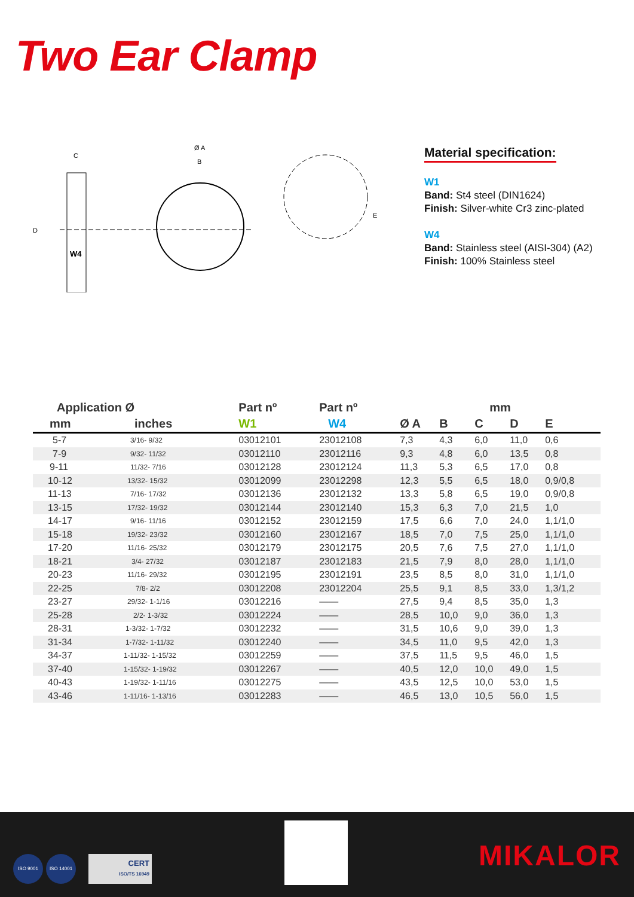Two Ear Clamp
C
D
W4
Ø A
B
E
Material specification:
W1
Band: St4 steel (DIN1624)
Finish: Silver-white Cr3 zinc-plated
W4
Band: Stainless steel (AISI-304) (A2)
Finish: 100% Stainless steel
| Application Ø | | Part nº | Part nº | mm | | | | |
| --- | --- | --- | --- | --- | --- | --- | --- | --- |
| mm | inches | W1 | W4 | Ø A | B | C | D | E |
| 5-7 | 3/16- 9/32 | 03012101 | 23012108 | 7,3 | 4,3 | 6,0 | 11,0 | 0,6 |
| 7-9 | 9/32- 11/32 | 03012110 | 23012116 | 9,3 | 4,8 | 6,0 | 13,5 | 0,8 |
| 9-11 | 11/32- 7/16 | 03012128 | 23012124 | 11,3 | 5,3 | 6,5 | 17,0 | 0,8 |
| 10-12 | 13/32- 15/32 | 03012099 | 23012298 | 12,3 | 5,5 | 6,5 | 18,0 | 0,9/0,8 |
| 11-13 | 7/16- 17/32 | 03012136 | 23012132 | 13,3 | 5,8 | 6,5 | 19,0 | 0,9/0,8 |
| 13-15 | 17/32- 19/32 | 03012144 | 23012140 | 15,3 | 6,3 | 7,0 | 21,5 | 1,0 |
| 14-17 | 9/16- 11/16 | 03012152 | 23012159 | 17,5 | 6,6 | 7,0 | 24,0 | 1,1/1,0 |
| 15-18 | 19/32- 23/32 | 03012160 | 23012167 | 18,5 | 7,0 | 7,5 | 25,0 | 1,1/1,0 |
| 17-20 | 11/16- 25/32 | 03012179 | 23012175 | 20,5 | 7,6 | 7,5 | 27,0 | 1,1/1,0 |
| 18-21 | 3/4- 27/32 | 03012187 | 23012183 | 21,5 | 7,9 | 8,0 | 28,0 | 1,1/1,0 |
| 20-23 | 11/16- 29/32 | 03012195 | 23012191 | 23,5 | 8,5 | 8,0 | 31,0 | 1,1/1,0 |
| 22-25 | 7/8- 2/2 | 03012208 | 23012204 | 25,5 | 9,1 | 8,5 | 33,0 | 1,3/1,2 |
| 23-27 | 29/32- 1-1/16 | 03012216 | —— | 27,5 | 9,4 | 8,5 | 35,0 | 1,3 |
| 25-28 | 2/2- 1-3/32 | 03012224 | —— | 28,5 | 10,0 | 9,0 | 36,0 | 1,3 |
| 28-31 | 1-3/32- 1-7/32 | 03012232 | —— | 31,5 | 10,6 | 9,0 | 39,0 | 1,3 |
| 31-34 | 1-7/32- 1-11/32 | 03012240 | —— | 34,5 | 11,0 | 9,5 | 42,0 | 1,3 |
| 34-37 | 1-11/32- 1-15/32 | 03012259 | —— | 37,5 | 11,5 | 9,5 | 46,0 | 1,5 |
| 37-40 | 1-15/32- 1-19/32 | 03012267 | —— | 40,5 | 12,0 | 10,0 | 49,0 | 1,5 |
| 40-43 | 1-19/32- 1-11/16 | 03012275 | —— | 43,5 | 12,5 | 10,0 | 53,0 | 1,5 |
| 43-46 | 1-11/16- 1-13/16 | 03012283 | —— | 46,5 | 13,0 | 10,5 | 56,0 | 1,5 |
ISO 9001 ISO 14001
CERT
ISO/TS 16949
MIKALOR